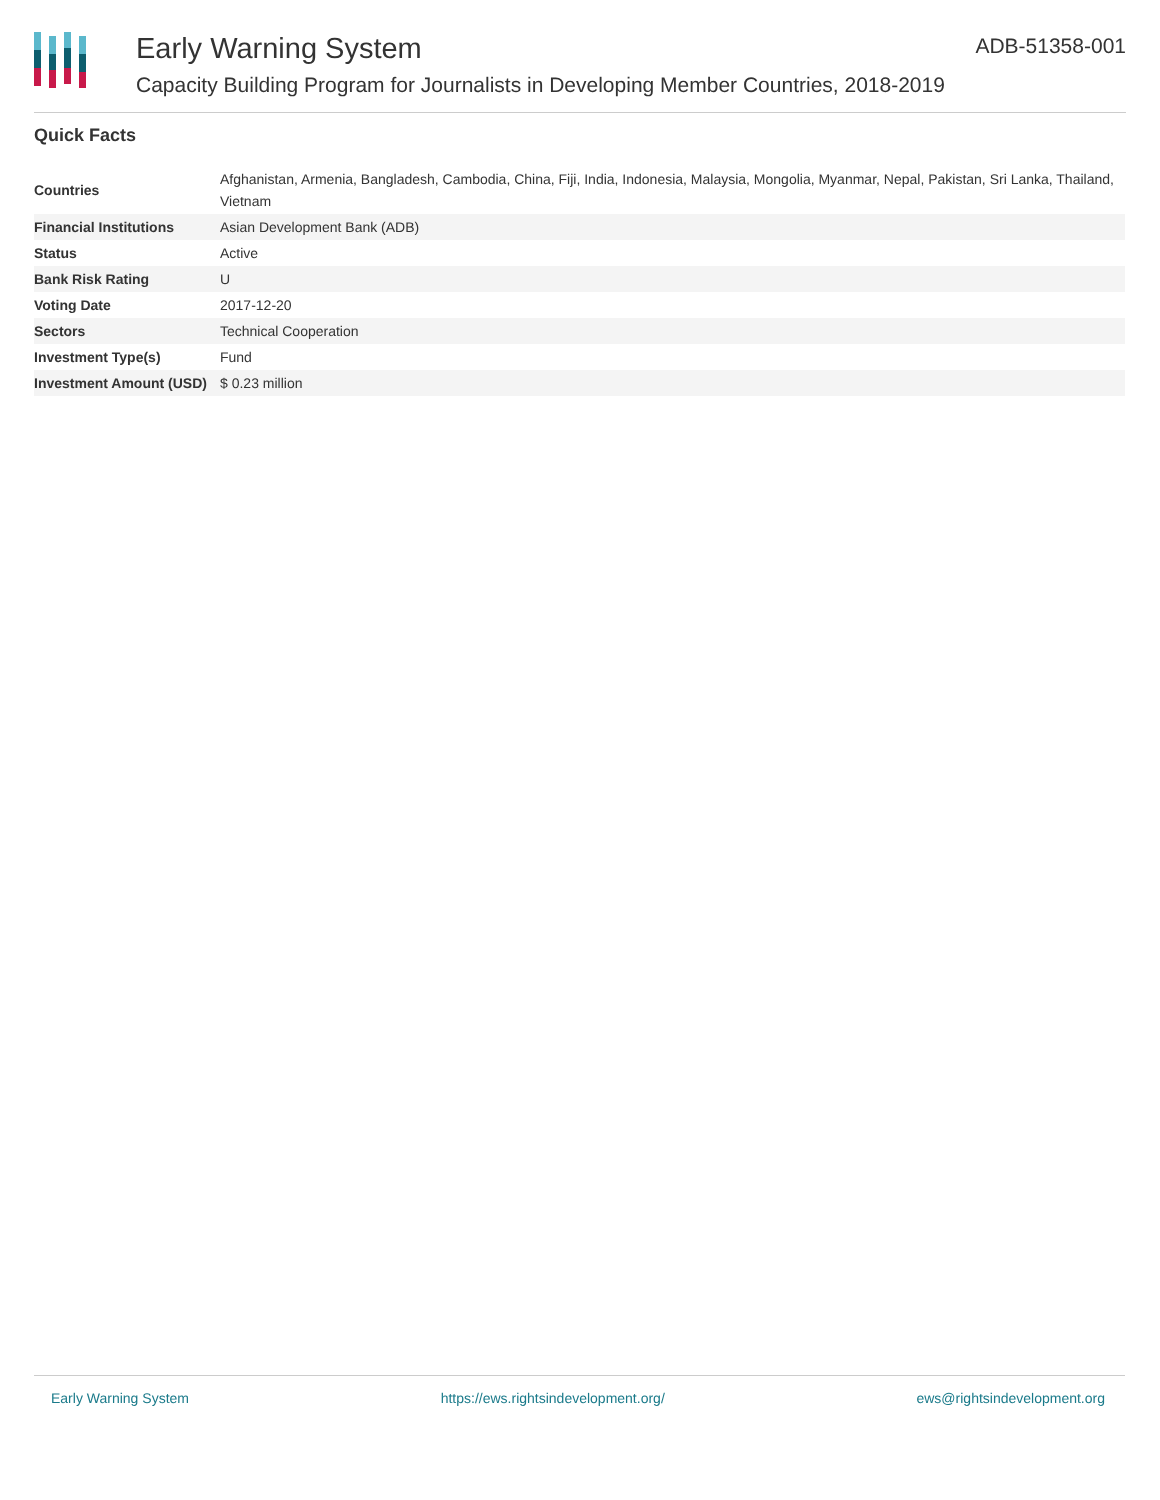Early Warning System
Capacity Building Program for Journalists in Developing Member Countries, 2018-2019
ADB-51358-001
Quick Facts
| Countries | Afghanistan, Armenia, Bangladesh, Cambodia, China, Fiji, India, Indonesia, Malaysia, Mongolia, Myanmar, Nepal, Pakistan, Sri Lanka, Thailand, Vietnam |
| Financial Institutions | Asian Development Bank (ADB) |
| Status | Active |
| Bank Risk Rating | U |
| Voting Date | 2017-12-20 |
| Sectors | Technical Cooperation |
| Investment Type(s) | Fund |
| Investment Amount (USD) | $ 0.23 million |
Early Warning System https://ews.rightsindevelopment.org/ ews@rightsindevelopment.org